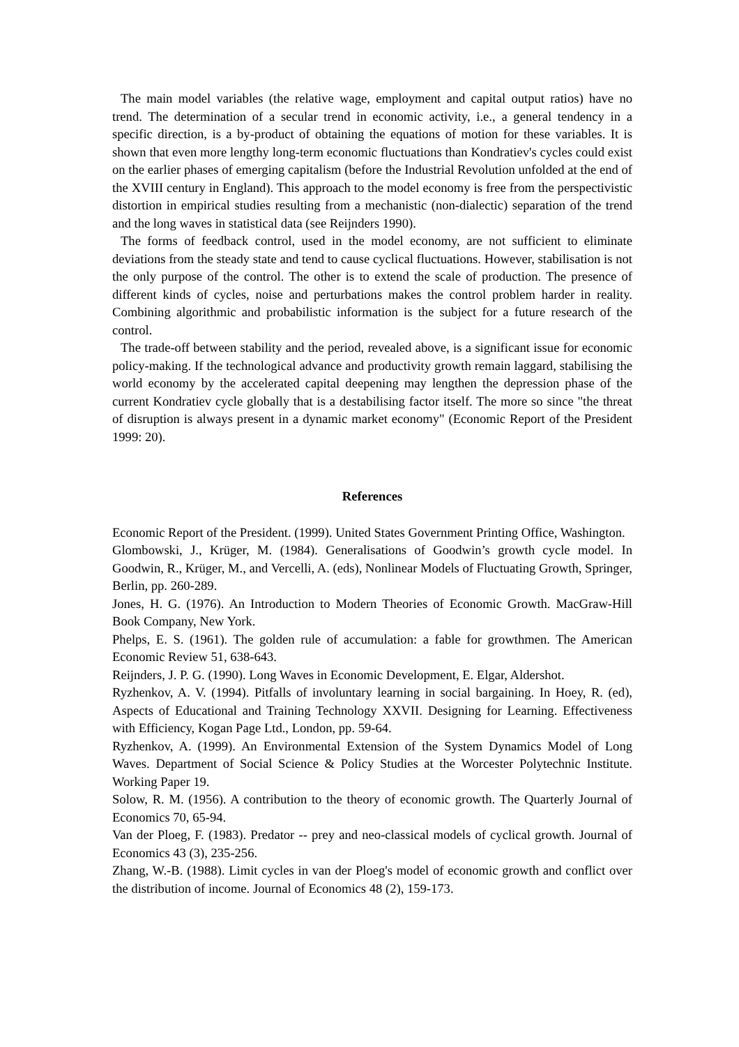The main model variables (the relative wage, employment and capital output ratios) have no trend. The determination of a secular trend in economic activity, i.e., a general tendency in a specific direction, is a by-product of obtaining the equations of motion for these variables. It is shown that even more lengthy long-term economic fluctuations than Kondratiev's cycles could exist on the earlier phases of emerging capitalism (before the Industrial Revolution unfolded at the end of the XVIII century in England). This approach to the model economy is free from the perspectivistic distortion in empirical studies resulting from a mechanistic (non-dialectic) separation of the trend and the long waves in statistical data (see Reijnders 1990).
The forms of feedback control, used in the model economy, are not sufficient to eliminate deviations from the steady state and tend to cause cyclical fluctuations. However, stabilisation is not the only purpose of the control. The other is to extend the scale of production. The presence of different kinds of cycles, noise and perturbations makes the control problem harder in reality. Combining algorithmic and probabilistic information is the subject for a future research of the control.
The trade-off between stability and the period, revealed above, is a significant issue for economic policy-making. If the technological advance and productivity growth remain laggard, stabilising the world economy by the accelerated capital deepening may lengthen the depression phase of the current Kondratiev cycle globally that is a destabilising factor itself. The more so since "the threat of disruption is always present in a dynamic market economy" (Economic Report of the President 1999: 20).
References
Economic Report of the President. (1999). United States Government Printing Office, Washington.
Glombowski, J., Krüger, M. (1984). Generalisations of Goodwin’s growth cycle model. In Goodwin, R., Krüger, M., and Vercelli, A. (eds), Nonlinear Models of Fluctuating Growth, Springer, Berlin, pp. 260-289.
Jones, H. G. (1976). An Introduction to Modern Theories of Economic Growth. MacGraw-Hill Book Company, New York.
Phelps, E. S. (1961). The golden rule of accumulation: a fable for growthmen. The American Economic Review 51, 638-643.
Reijnders, J. P. G. (1990). Long Waves in Economic Development, E. Elgar, Aldershot.
Ryzhenkov, A. V. (1994). Pitfalls of involuntary learning in social bargaining. In Hoey, R. (ed), Aspects of Educational and Training Technology XXVII. Designing for Learning. Effectiveness with Efficiency, Kogan Page Ltd., London, pp. 59-64.
Ryzhenkov, A. (1999). An Environmental Extension of the System Dynamics Model of Long Waves. Department of Social Science & Policy Studies at the Worcester Polytechnic Institute. Working Paper 19.
Solow, R. M. (1956). A contribution to the theory of economic growth. The Quarterly Journal of Economics 70, 65-94.
Van der Ploeg, F. (1983). Predator -- prey and neo-classical models of cyclical growth. Journal of Economics 43 (3), 235-256.
Zhang, W.-B. (1988). Limit cycles in van der Ploeg's model of economic growth and conflict over the distribution of income. Journal of Economics 48 (2), 159-173.